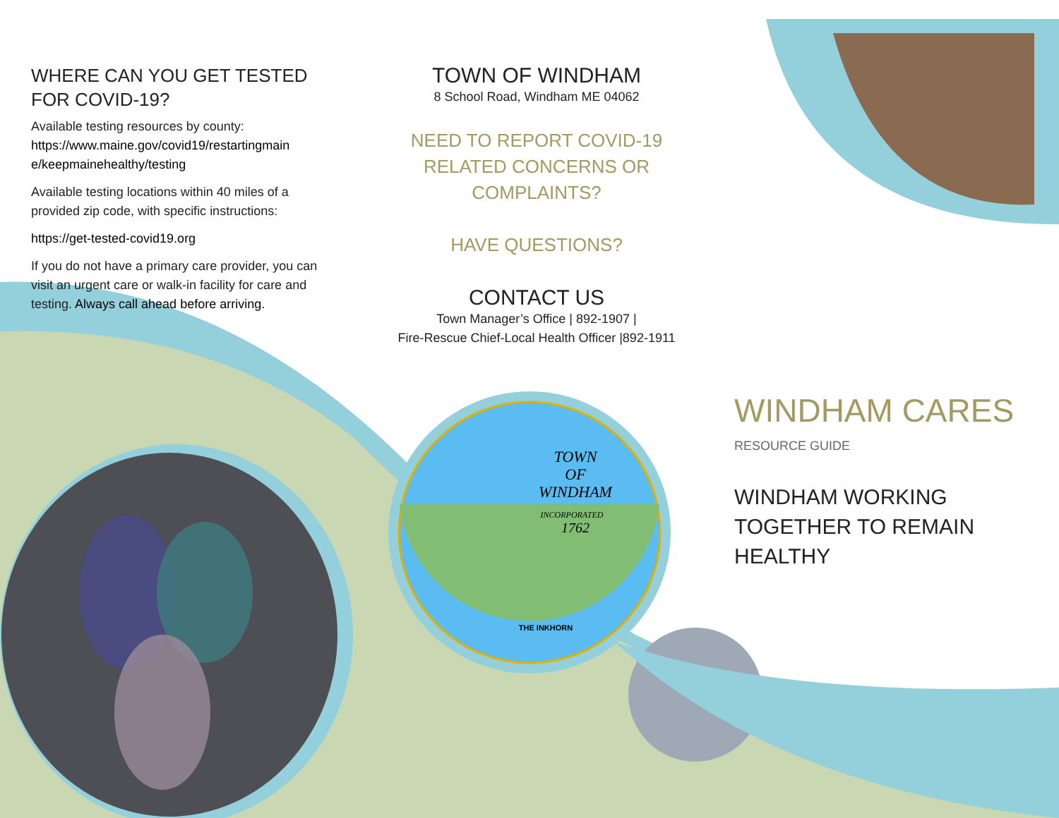TOWN
OF
WINDHAM
INCORPORATED
1762
THE INKHORN
WHERE CAN YOU GET TESTED FOR COVID-19?
Available testing resources by county:
https://www.maine.gov/covid19/restartingmain e/keepmainehealthy/testing
Available testing locations within 40 miles of a provided zip code, with specific instructions:
https://get-tested-covid19.org
If you do not have a primary care provider, you can visit an urgent care or walk-in facility for care and testing. Always call ahead before arriving.
TOWN OF WINDHAM
8 School Road, Windham ME 04062
NEED TO REPORT COVID-19 RELATED CONCERNS OR COMPLAINTS?
HAVE QUESTIONS?
CONTACT US
Town Manager’s Office | 892-1907 |
Fire-Rescue Chief-Local Health Officer |892-1911
WINDHAM CARES
RESOURCE GUIDE
WINDHAM WORKING TOGETHER TO REMAIN HEALTHY